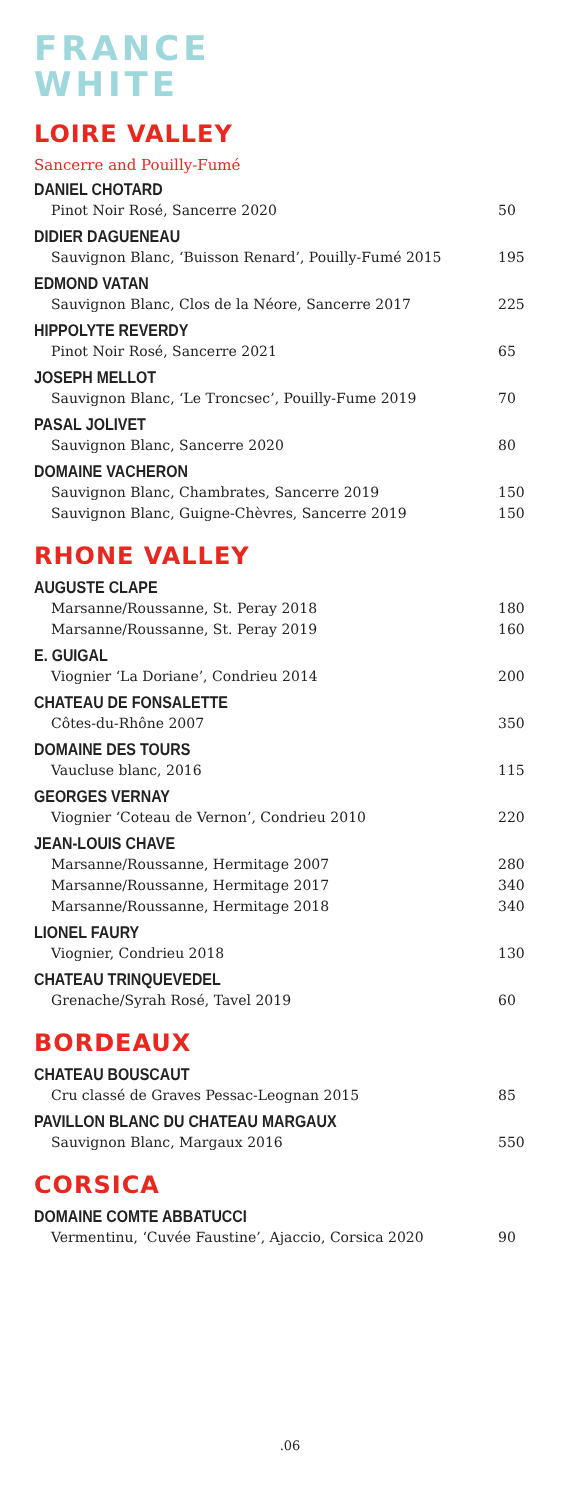FRANCE
WHITE
LOIRE VALLEY
Sancerre and Pouilly-Fumé
DANIEL CHOTARD
Pinot Noir Rosé, Sancerre 2020 50
DIDIER DAGUENEAU
Sauvignon Blanc, ‘Buisson Renard’, Pouilly-Fumé 2015 195
EDMOND VATAN
Sauvignon Blanc, Clos de la Néore, Sancerre 2017 225
HIPPOLYTE REVERDY
Pinot Noir Rosé, Sancerre 2021 65
JOSEPH MELLOT
Sauvignon Blanc, ‘Le Troncsec’, Pouilly-Fume 2019 70
PASAL JOLIVET
Sauvignon Blanc, Sancerre 2020 80
DOMAINE VACHERON
Sauvignon Blanc, Chambrates, Sancerre 2019 150
Sauvignon Blanc, Guigne-Chèvres, Sancerre 2019 150
RHONE VALLEY
AUGUSTE CLAPE
Marsanne/Roussanne, St. Peray 2018 180
Marsanne/Roussanne, St. Peray 2019 160
E. GUIGAL
Viognier ‘La Doriane’, Condrieu 2014 200
CHATEAU DE FONSALETTE
Côtes-du-Rhône 2007 350
DOMAINE DES TOURS
Vaucluse blanc, 2016 115
GEORGES VERNAY
Viognier ‘Coteau de Vernon’, Condrieu 2010 220
JEAN-LOUIS CHAVE
Marsanne/Roussanne, Hermitage 2007 280
Marsanne/Roussanne, Hermitage 2017 340
Marsanne/Roussanne, Hermitage 2018 340
LIONEL FAURY
Viognier, Condrieu 2018 130
CHATEAU TRINQUEVEDEL
Grenache/Syrah Rosé, Tavel 2019 60
BORDEAUX
CHATEAU BOUSCAUT
Cru classé de Graves Pessac-Leognan 2015 85
PAVILLON BLANC DU CHATEAU MARGAUX
Sauvignon Blanc, Margaux 2016 550
CORSICA
DOMAINE COMTE ABBATUCCI
Vermentinu, ‘Cuvée Faustine’, Ajaccio, Corsica 2020 90
.06